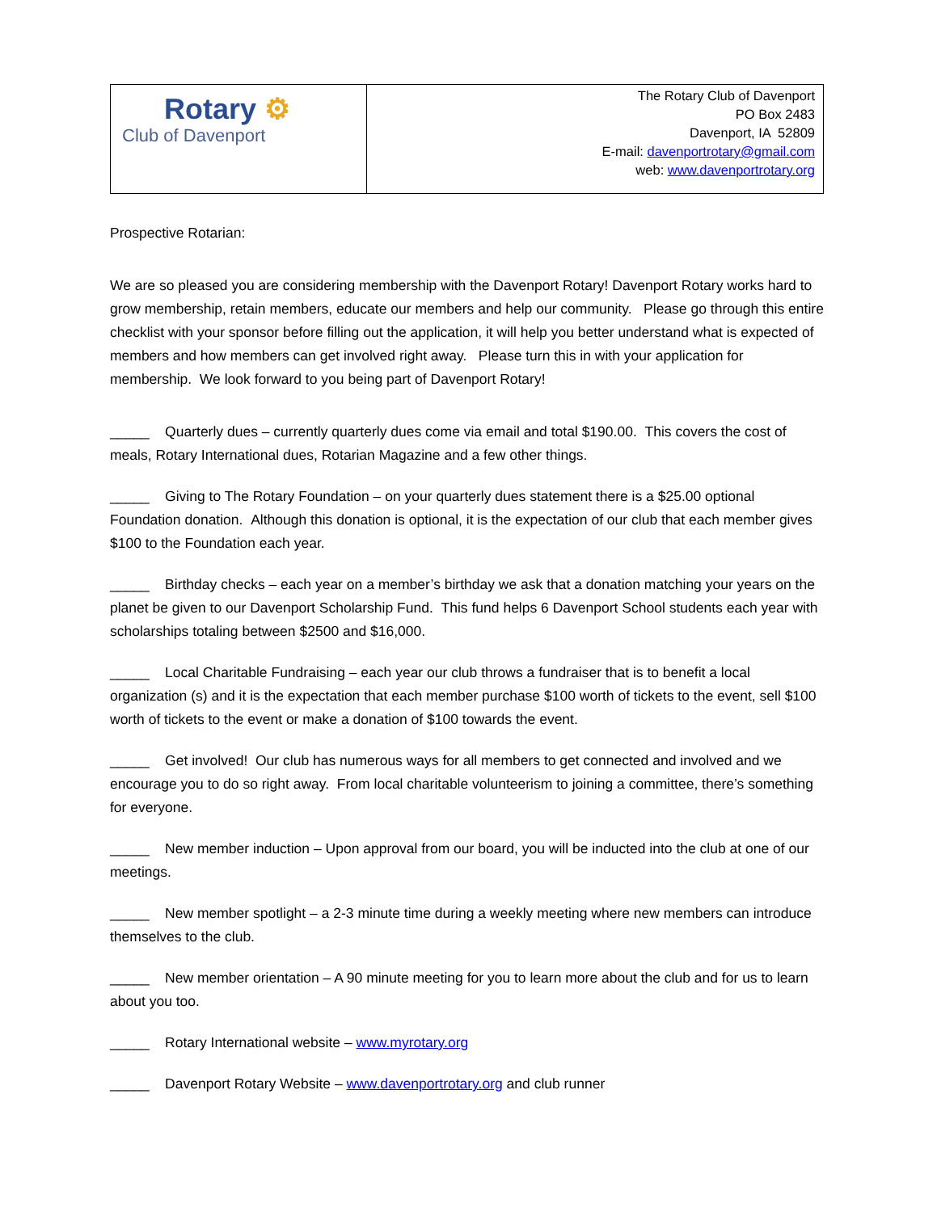| Rotary ⚙ Club of Davenport | The Rotary Club of Davenport PO Box 2483 Davenport, IA 52809 E-mail: davenportrotary@gmail.com web: www.davenportrotary.org |
Prospective Rotarian:
We are so pleased you are considering membership with the Davenport Rotary! Davenport Rotary works hard to grow membership, retain members, educate our members and help our community. Please go through this entire checklist with your sponsor before filling out the application, it will help you better understand what is expected of members and how members can get involved right away. Please turn this in with your application for membership. We look forward to you being part of Davenport Rotary!
_____ Quarterly dues – currently quarterly dues come via email and total $190.00. This covers the cost of meals, Rotary International dues, Rotarian Magazine and a few other things.
_____ Giving to The Rotary Foundation – on your quarterly dues statement there is a $25.00 optional Foundation donation. Although this donation is optional, it is the expectation of our club that each member gives $100 to the Foundation each year.
_____ Birthday checks – each year on a member’s birthday we ask that a donation matching your years on the planet be given to our Davenport Scholarship Fund. This fund helps 6 Davenport School students each year with scholarships totaling between $2500 and $16,000.
_____ Local Charitable Fundraising – each year our club throws a fundraiser that is to benefit a local organization (s) and it is the expectation that each member purchase $100 worth of tickets to the event, sell $100 worth of tickets to the event or make a donation of $100 towards the event.
_____ Get involved! Our club has numerous ways for all members to get connected and involved and we encourage you to do so right away. From local charitable volunteerism to joining a committee, there’s something for everyone.
_____ New member induction – Upon approval from our board, you will be inducted into the club at one of our meetings.
_____ New member spotlight – a 2-3 minute time during a weekly meeting where new members can introduce themselves to the club.
_____ New member orientation – A 90 minute meeting for you to learn more about the club and for us to learn about you too.
_____ Rotary International website – www.myrotary.org
_____ Davenport Rotary Website – www.davenportrotary.org and club runner